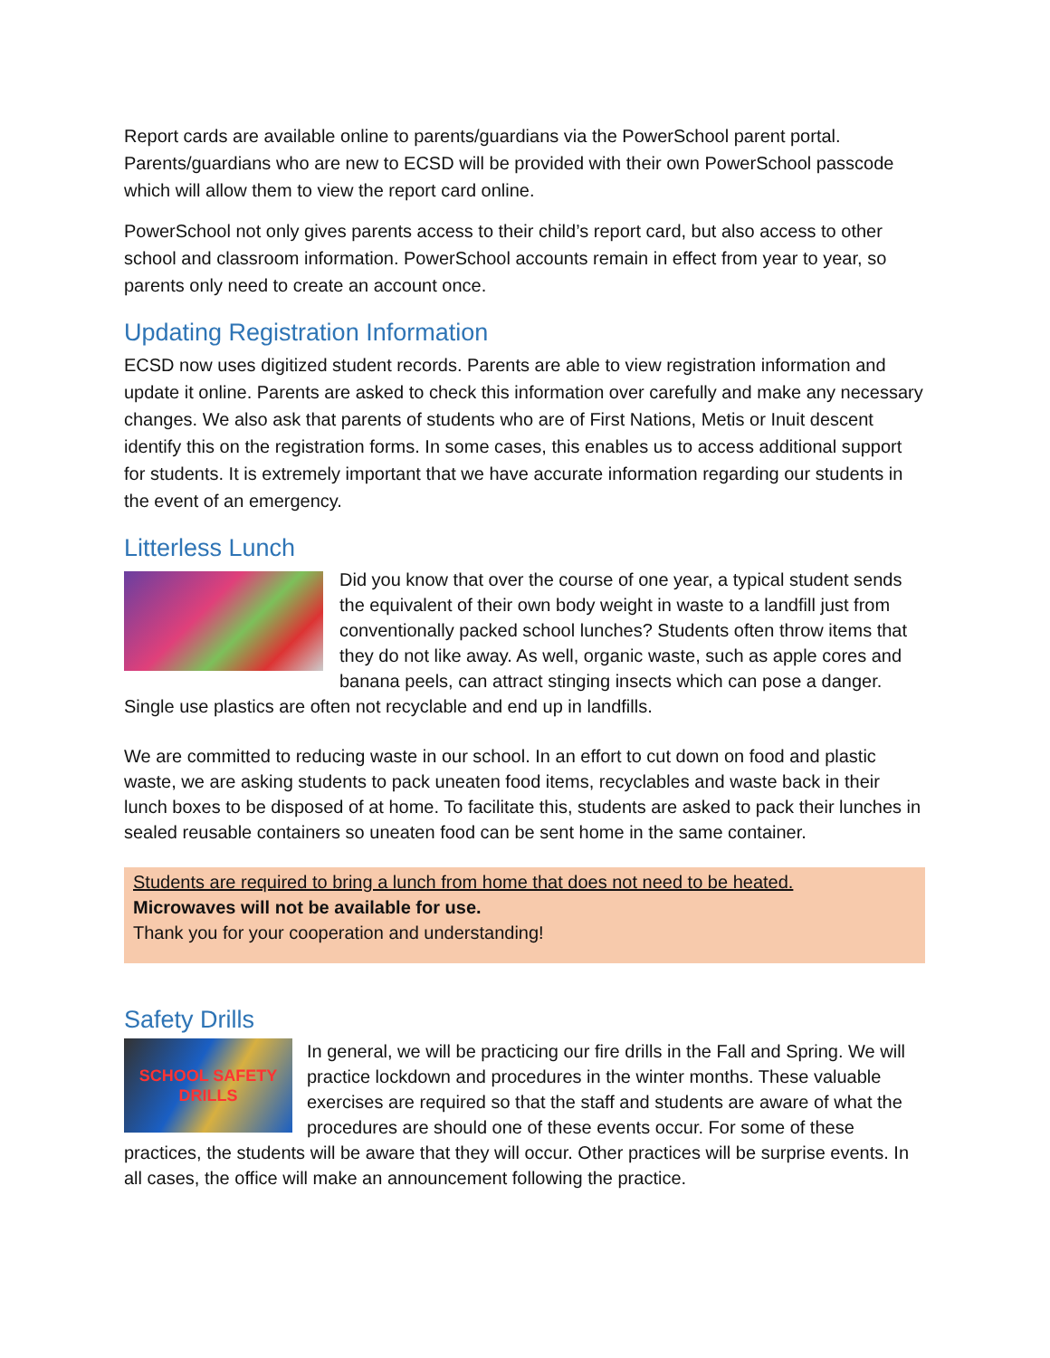Report cards are available online to parents/guardians via the PowerSchool parent portal. Parents/guardians who are new to ECSD will be provided with their own PowerSchool passcode which will allow them to view the report card online.
PowerSchool not only gives parents access to their child’s report card, but also access to other school and classroom information. PowerSchool accounts remain in effect from year to year, so parents only need to create an account once.
Updating Registration Information
ECSD now uses digitized student records. Parents are able to view registration information and update it online. Parents are asked to check this information over carefully and make any necessary changes. We also ask that parents of students who are of First Nations, Metis or Inuit descent identify this on the registration forms. In some cases, this enables us to access additional support for students. It is extremely important that we have accurate information regarding our students in the event of an emergency.
Litterless Lunch
Did you know that over the course of one year, a typical student sends the equivalent of their own body weight in waste to a landfill just from conventionally packed school lunches? Students often throw items that they do not like away. As well, organic waste, such as apple cores and banana peels, can attract stinging insects which can pose a danger. Single use plastics are often not recyclable and end up in landfills.
We are committed to reducing waste in our school. In an effort to cut down on food and plastic waste, we are asking students to pack uneaten food items, recyclables and waste back in their lunch boxes to be disposed of at home. To facilitate this, students are asked to pack their lunches in sealed reusable containers so uneaten food can be sent home in the same container.
Students are required to bring a lunch from home that does not need to be heated.
Microwaves will not be available for use.
Thank you for your cooperation and understanding!
Safety Drills
SCHOOL SAFETY DRILLS
In general, we will be practicing our fire drills in the Fall and Spring. We will practice lockdown and procedures in the winter months. These valuable exercises are required so that the staff and students are aware of what the procedures are should one of these events occur. For some of these practices, the students will be aware that they will occur. Other practices will be surprise events. In all cases, the office will make an announcement following the practice.